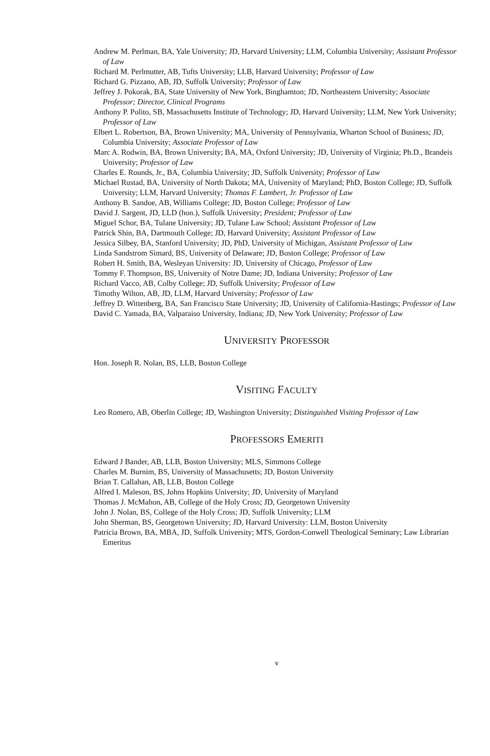Andrew M. Perlman, BA, Yale University; JD, Harvard University; LLM, Columbia University; Assistant Professor of Law
Richard M. Perlmutter, AB, Tufts University; LLB, Harvard University; Professor of Law
Richard G. Pizzano, AB, JD, Suffolk University; Professor of Law
Jeffrey J. Pokorak, BA, State University of New York, Binghamton; JD, Northeastern University; Associate Professor; Director, Clinical Programs
Anthony P. Polito, SB, Massachusetts Institute of Technology; JD, Harvard University; LLM, New York University; Professor of Law
Elbert L. Robertson, BA, Brown University; MA, University of Pennsylvania, Wharton School of Business; JD, Columbia University; Associate Professor of Law
Marc A. Rodwin, BA, Brown University; BA, MA, Oxford University; JD, University of Virginia; Ph.D., Brandeis University; Professor of Law
Charles E. Rounds, Jr., BA, Columbia University; JD, Suffolk University; Professor of Law
Michael Rustad, BA, University of North Dakota; MA, University of Maryland; PhD, Boston College; JD, Suffolk University; LLM, Harvard University; Thomas F. Lambert, Jr. Professor of Law
Anthony B. Sandoe, AB, Williams College; JD, Boston College; Professor of Law
David J. Sargent, JD, LLD (hon.), Suffolk University; President; Professor of Law
Miguel Schor, BA, Tulane University; JD, Tulane Law School; Assistant Professor of Law
Patrick Shin, BA, Dartmouth College; JD, Harvard University; Assistant Professor of Law
Jessica Silbey, BA, Stanford University; JD, PhD, University of Michigan, Assistant Professor of Law
Linda Sandstrom Simard, BS, University of Delaware; JD, Boston College; Professor of Law
Robert H. Smith, BA, Wesleyan University: JD, University of Chicago, Professor of Law
Tommy F. Thompson, BS, University of Notre Dame; JD, Indiana University; Professor of Law
Richard Vacco, AB, Colby College; JD, Suffolk University; Professor of Law
Timothy Wilton, AB, JD, LLM, Harvard University; Professor of Law
Jeffrey D. Wittenberg, BA, San Francisco State University; JD, University of California-Hastings; Professor of Law
David C. Yamada, BA, Valparaiso University, Indiana; JD, New York University; Professor of Law
UNIVERSITY PROFESSOR
Hon. Joseph R. Nolan, BS, LLB, Boston College
VISITING FACULTY
Leo Romero, AB, Oberlin College; JD, Washington University; Distinguished Visiting Professor of Law
PROFESSORS EMERITI
Edward J Bander, AB, LLB, Boston University; MLS, Simmons College
Charles M. Burnim, BS, University of Massachusetts; JD, Boston University
Brian T. Callahan, AB, LLB, Boston College
Alfred I. Maleson, BS, Johns Hopkins University; JD, University of Maryland
Thomas J. McMahon, AB, College of the Holy Cross; JD, Georgetown University
John J. Nolan, BS, College of the Holy Cross; JD, Suffolk University; LLM
John Sherman, BS, Georgetown University; JD, Harvard University: LLM, Boston University
Patricia Brown, BA, MBA, JD, Suffolk University; MTS, Gordon-Conwell Theological Seminary; Law Librarian Emeritus
v